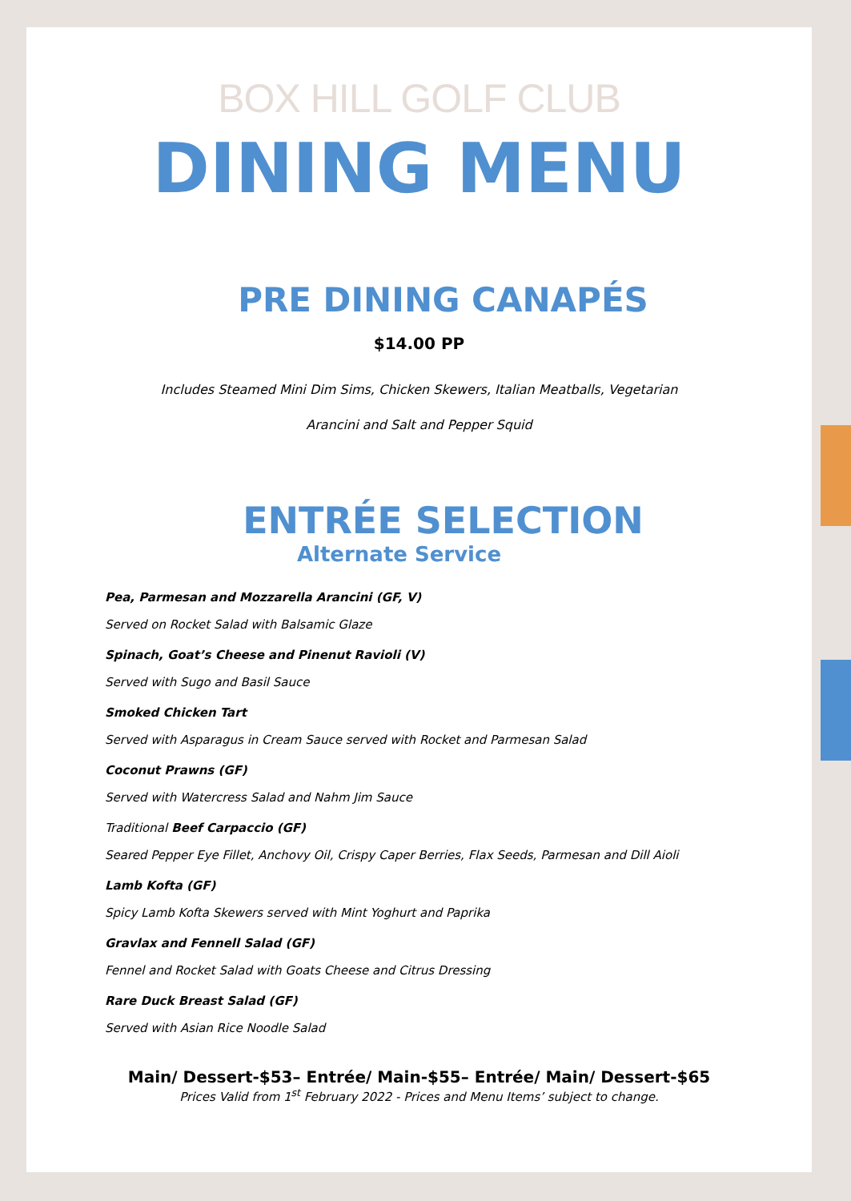BOX HILL GOLF CLUB
DINING MENU
PRE DINING CANAPÉS
$14.00 PP
Includes Steamed Mini Dim Sims, Chicken Skewers, Italian Meatballs, Vegetarian
Arancini and Salt and Pepper Squid
ENTRÉE SELECTION
Alternate Service
Pea, Parmesan and Mozzarella Arancini (GF, V)
Served on Rocket Salad with Balsamic Glaze
Spinach, Goat’s Cheese and Pinenut Ravioli (V)
Served with Sugo and Basil Sauce
Smoked Chicken Tart
Served with Asparagus in Cream Sauce served with Rocket and Parmesan Salad
Coconut Prawns (GF)
Served with Watercress Salad and Nahm Jim Sauce
Traditional Beef Carpaccio (GF)
Seared Pepper Eye Fillet, Anchovy Oil, Crispy Caper Berries, Flax Seeds, Parmesan and Dill Aioli
Lamb Kofta (GF)
Spicy Lamb Kofta Skewers served with Mint Yoghurt and Paprika
Gravlax and Fennell Salad (GF)
Fennel and Rocket Salad with Goats Cheese and Citrus Dressing
Rare Duck Breast Salad (GF)
Served with Asian Rice Noodle Salad
Main/ Dessert-$53– Entrée/ Main-$55– Entrée/ Main/ Dessert-$65
Prices Valid from 1<sup>st</sup> February 2022 - Prices and Menu Items’ subject to change.